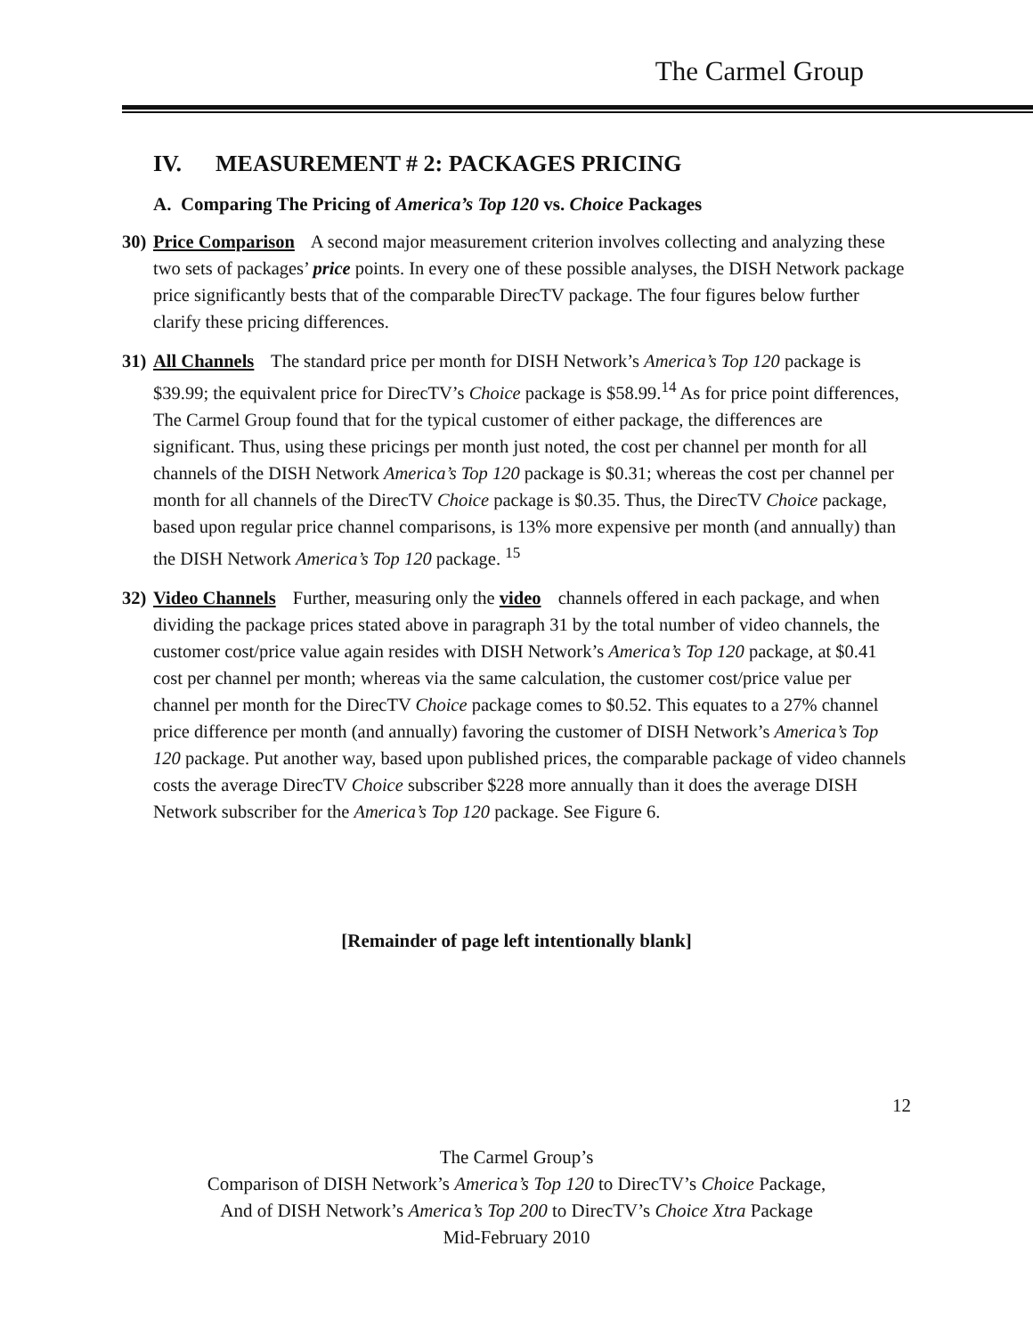The Carmel Group
IV. MEASUREMENT # 2: PACKAGES PRICING
A. Comparing The Pricing of America’s Top 120 vs. Choice Packages
30)
Price Comparison A second major measurement criterion involves collecting and analyzing these two sets of packages’ price points. In every one of these possible analyses, the DISH Network package price significantly bests that of the comparable DirecTV package. The four figures below further clarify these pricing differences.
31)
All Channels The standard price per month for DISH Network’s America’s Top 120 package is $39.99; the equivalent price for DirecTV’s Choice package is $58.99.<sup>14</sup> As for price point differences, The Carmel Group found that for the typical customer of either package, the differences are significant. Thus, using these pricings per month just noted, the cost per channel per month for all channels of the DISH Network America’s Top 120 package is $0.31; whereas the cost per channel per month for all channels of the DirecTV Choice package is $0.35. Thus, the DirecTV Choice package, based upon regular price channel comparisons, is 13% more expensive per month (and annually) than the DISH Network America’s Top 120 package. <sup>15</sup>
32)
Video Channels Further, measuring only the video channels offered in each package, and when dividing the package prices stated above in paragraph 31 by the total number of video channels, the customer cost/price value again resides with DISH Network’s America’s Top 120 package, at $0.41 cost per channel per month; whereas via the same calculation, the customer cost/price value per channel per month for the DirecTV Choice package comes to $0.52. This equates to a 27% channel price difference per month (and annually) favoring the customer of DISH Network’s America’s Top 120 package. Put another way, based upon published prices, the comparable package of video channels costs the average DirecTV Choice subscriber $228 more annually than it does the average DISH Network subscriber for the America’s Top 120 package. See Figure 6.
[Remainder of page left intentionally blank]
12
The Carmel Group’s
Comparison of DISH Network’s America’s Top 120 to DirecTV’s Choice Package,
And of DISH Network’s America’s Top 200 to DirecTV’s Choice Xtra Package
Mid-February 2010